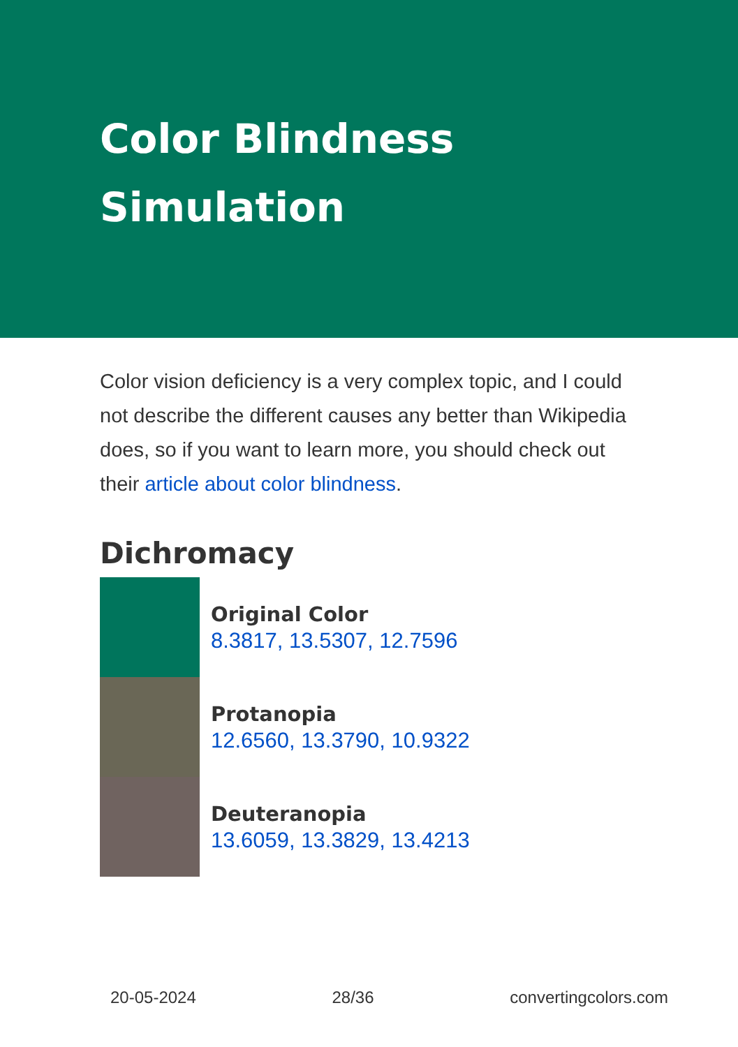Color Blindness Simulation
Color vision deficiency is a very complex topic, and I could not describe the different causes any better than Wikipedia does, so if you want to learn more, you should check out their article about color blindness.
Dichromacy
Original Color
8.3817, 13.5307, 12.7596
Protanopia
12.6560, 13.3790, 10.9322
Deuteranopia
13.6059, 13.3829, 13.4213
20-05-2024 28/36 convertingcolors.com